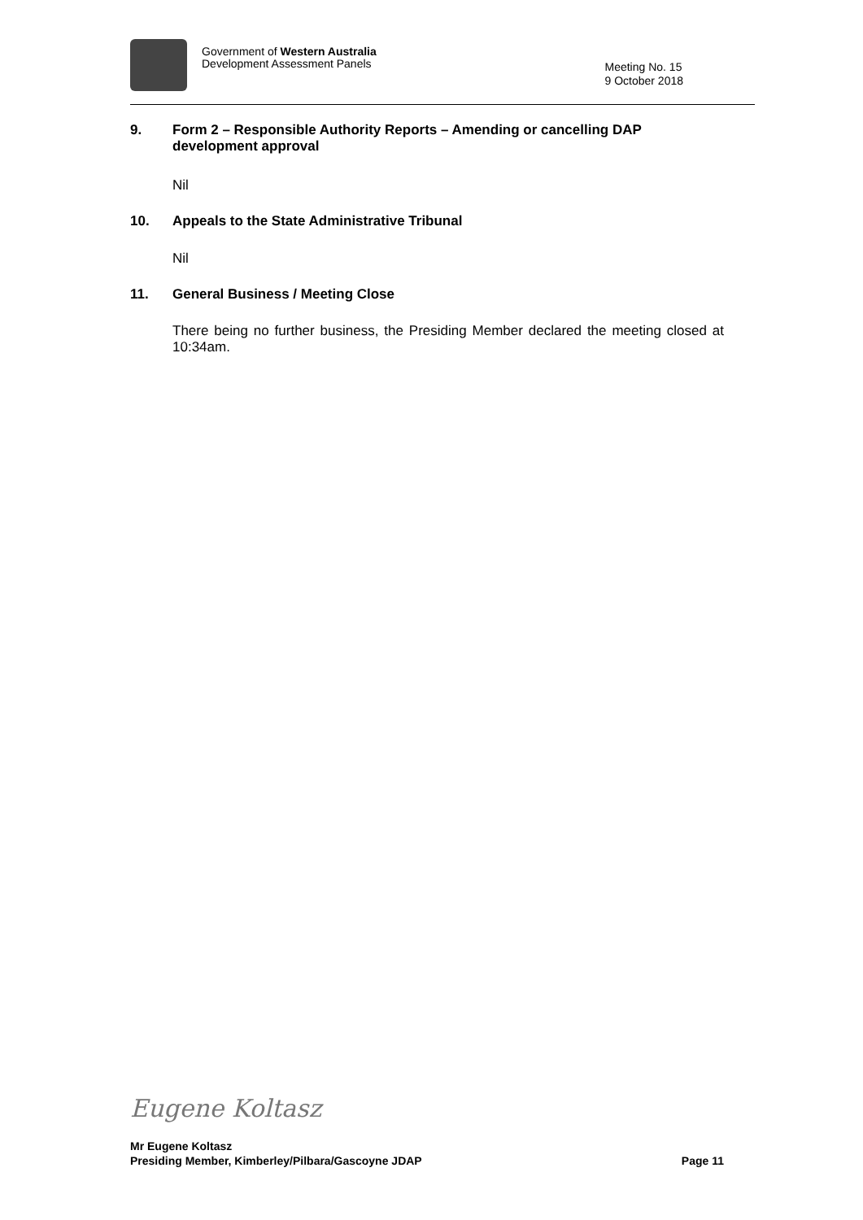Government of Western Australia
Development Assessment Panels
Meeting No. 15
9 October 2018
9. Form 2 – Responsible Authority Reports – Amending or cancelling DAP development approval
Nil
10. Appeals to the State Administrative Tribunal
Nil
11. General Business / Meeting Close
There being no further business, the Presiding Member declared the meeting closed at 10:34am.
Eugene Koltasz
Mr Eugene Koltasz
Presiding Member, Kimberley/Pilbara/Gascoyne JDAP Page 11